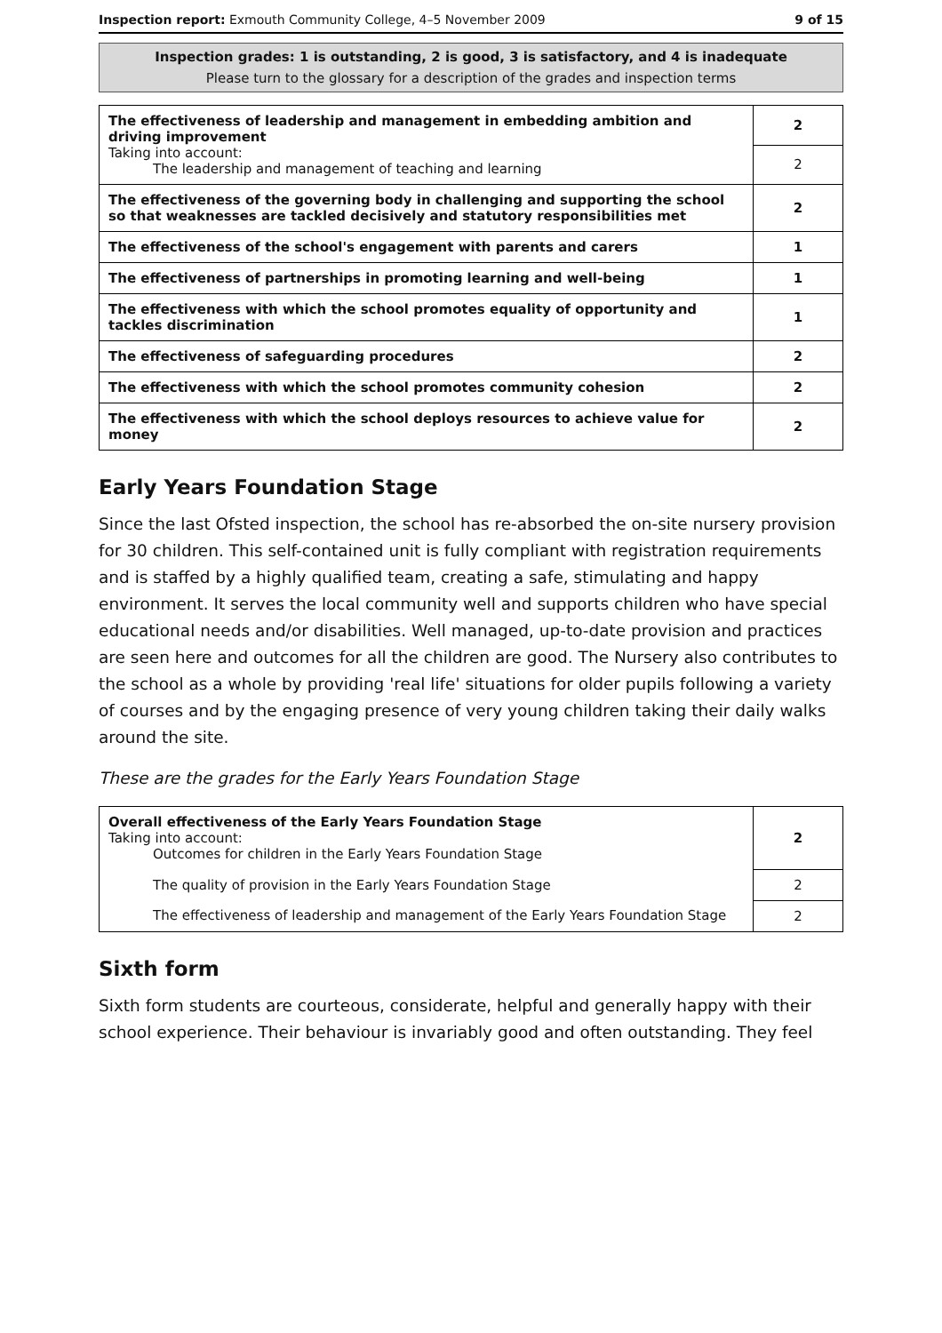Inspection report: Exmouth Community College, 4–5 November 2009 9 of 15
Inspection grades: 1 is outstanding, 2 is good, 3 is satisfactory, and 4 is inadequate
Please turn to the glossary for a description of the grades and inspection terms
| The effectiveness of leadership and management in embedding ambition and driving improvement Taking into account: The leadership and management of teaching and learning | 2 |
| | 2 |
| The effectiveness of the governing body in challenging and supporting the school so that weaknesses are tackled decisively and statutory responsibilities met | 2 |
| The effectiveness of the school's engagement with parents and carers | 1 |
| The effectiveness of partnerships in promoting learning and well-being | 1 |
| The effectiveness with which the school promotes equality of opportunity and tackles discrimination | 1 |
| The effectiveness of safeguarding procedures | 2 |
| The effectiveness with which the school promotes community cohesion | 2 |
| The effectiveness with which the school deploys resources to achieve value for money | 2 |
Early Years Foundation Stage
Since the last Ofsted inspection, the school has re-absorbed the on-site nursery provision for 30 children. This self-contained unit is fully compliant with registration requirements and is staffed by a highly qualified team, creating a safe, stimulating and happy environment. It serves the local community well and supports children who have special educational needs and/or disabilities. Well managed, up-to-date provision and practices are seen here and outcomes for all the children are good. The Nursery also contributes to the school as a whole by providing 'real life' situations for older pupils following a variety of courses and by the engaging presence of very young children taking their daily walks around the site.
These are the grades for the Early Years Foundation Stage
| Overall effectiveness of the Early Years Foundation Stage Taking into account: Outcomes for children in the Early Years Foundation Stage | 2 |
| The quality of provision in the Early Years Foundation Stage | 2 |
| The effectiveness of leadership and management of the Early Years Foundation Stage | 2 |
Sixth form
Sixth form students are courteous, considerate, helpful and generally happy with their school experience. Their behaviour is invariably good and often outstanding. They feel